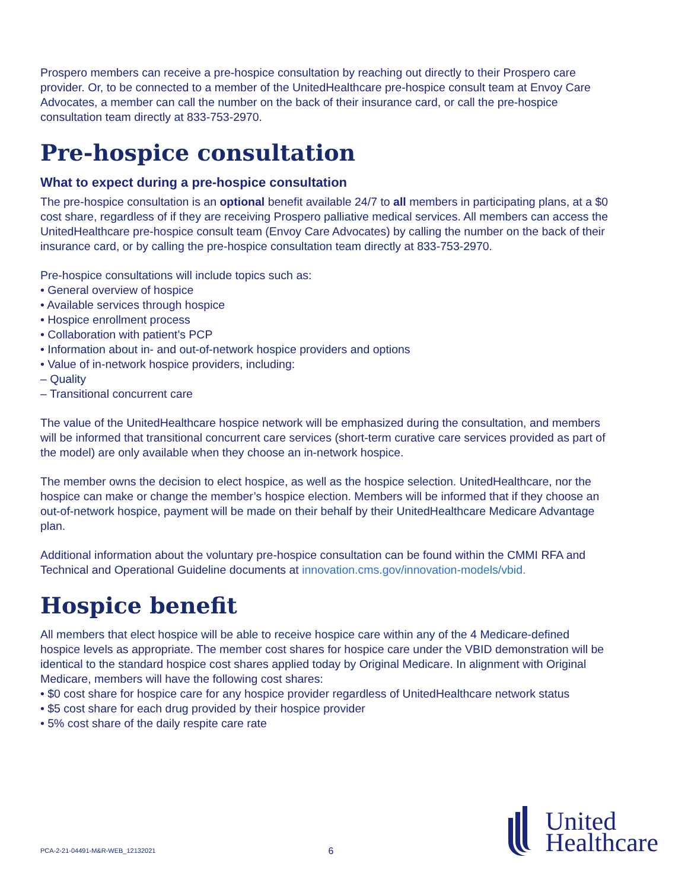Prospero members can receive a pre-hospice consultation by reaching out directly to their Prospero care provider. Or, to be connected to a member of the UnitedHealthcare pre-hospice consult team at Envoy Care Advocates, a member can call the number on the back of their insurance card, or call the pre-hospice consultation team directly at 833-753-2970.
Pre-hospice consultation
What to expect during a pre-hospice consultation
The pre-hospice consultation is an optional benefit available 24/7 to all members in participating plans, at a $0 cost share, regardless of if they are receiving Prospero palliative medical services. All members can access the UnitedHealthcare pre-hospice consult team (Envoy Care Advocates) by calling the number on the back of their insurance card, or by calling the pre-hospice consultation team directly at 833-753-2970.
Pre-hospice consultations will include topics such as:
• General overview of hospice
• Available services through hospice
• Hospice enrollment process
• Collaboration with patient’s PCP
• Information about in- and out-of-network hospice providers and options
• Value of in-network hospice providers, including:
– Quality
– Transitional concurrent care
The value of the UnitedHealthcare hospice network will be emphasized during the consultation, and members will be informed that transitional concurrent care services (short-term curative care services provided as part of the model) are only available when they choose an in-network hospice.
The member owns the decision to elect hospice, as well as the hospice selection. UnitedHealthcare, nor the hospice can make or change the member’s hospice election. Members will be informed that if they choose an out-of-network hospice, payment will be made on their behalf by their UnitedHealthcare Medicare Advantage plan.
Additional information about the voluntary pre-hospice consultation can be found within the CMMI RFA and Technical and Operational Guideline documents at innovation.cms.gov/innovation-models/vbid.
Hospice benefit
All members that elect hospice will be able to receive hospice care within any of the 4 Medicare-defined hospice levels as appropriate. The member cost shares for hospice care under the VBID demonstration will be identical to the standard hospice cost shares applied today by Original Medicare. In alignment with Original Medicare, members will have the following cost shares:
• $0 cost share for hospice care for any hospice provider regardless of UnitedHealthcare network status
• $5 cost share for each drug provided by their hospice provider
• 5% cost share of the daily respite care rate
PCA-2-21-04491-M&R-WEB_12132021 6
United
Healthcare